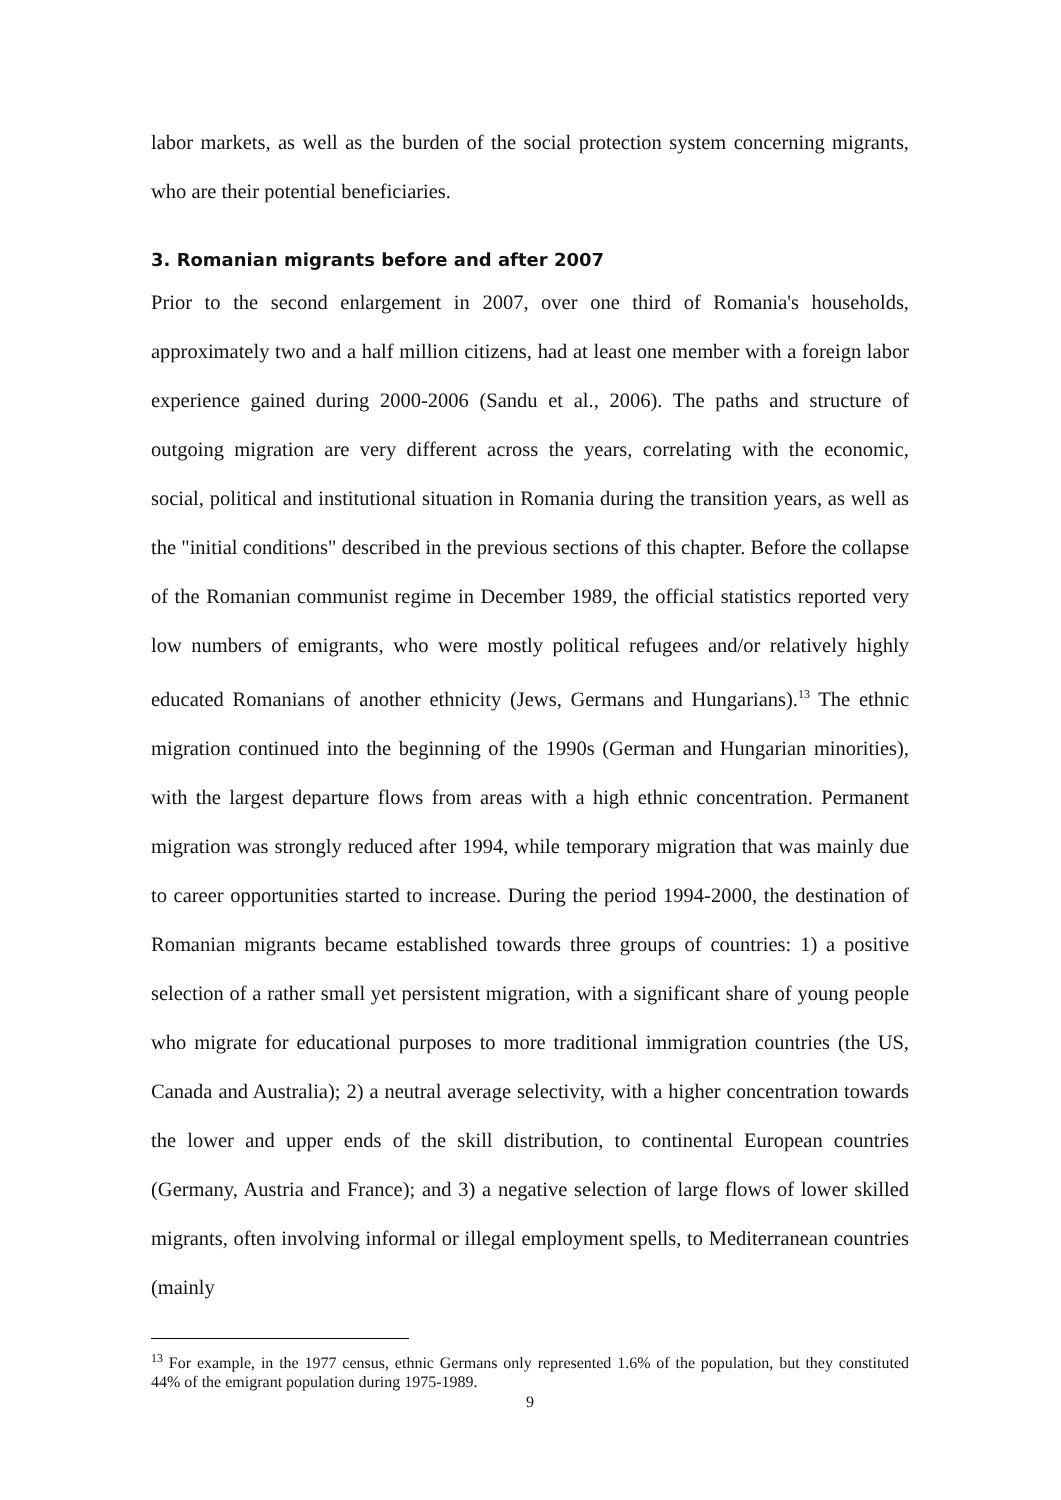labor markets, as well as the burden of the social protection system concerning migrants, who are their potential beneficiaries.
3. Romanian migrants before and after 2007
Prior to the second enlargement in 2007, over one third of Romania's households, approximately two and a half million citizens, had at least one member with a foreign labor experience gained during 2000-2006 (Sandu et al., 2006). The paths and structure of outgoing migration are very different across the years, correlating with the economic, social, political and institutional situation in Romania during the transition years, as well as the "initial conditions" described in the previous sections of this chapter. Before the collapse of the Romanian communist regime in December 1989, the official statistics reported very low numbers of emigrants, who were mostly political refugees and/or relatively highly educated Romanians of another ethnicity (Jews, Germans and Hungarians).<sup>13</sup> The ethnic migration continued into the beginning of the 1990s (German and Hungarian minorities), with the largest departure flows from areas with a high ethnic concentration. Permanent migration was strongly reduced after 1994, while temporary migration that was mainly due to career opportunities started to increase. During the period 1994-2000, the destination of Romanian migrants became established towards three groups of countries: 1) a positive selection of a rather small yet persistent migration, with a significant share of young people who migrate for educational purposes to more traditional immigration countries (the US, Canada and Australia); 2) a neutral average selectivity, with a higher concentration towards the lower and upper ends of the skill distribution, to continental European countries (Germany, Austria and France); and 3) a negative selection of large flows of lower skilled migrants, often involving informal or illegal employment spells, to Mediterranean countries (mainly
<sup>13</sup> For example, in the 1977 census, ethnic Germans only represented 1.6% of the population, but they constituted 44% of the emigrant population during 1975-1989.
9